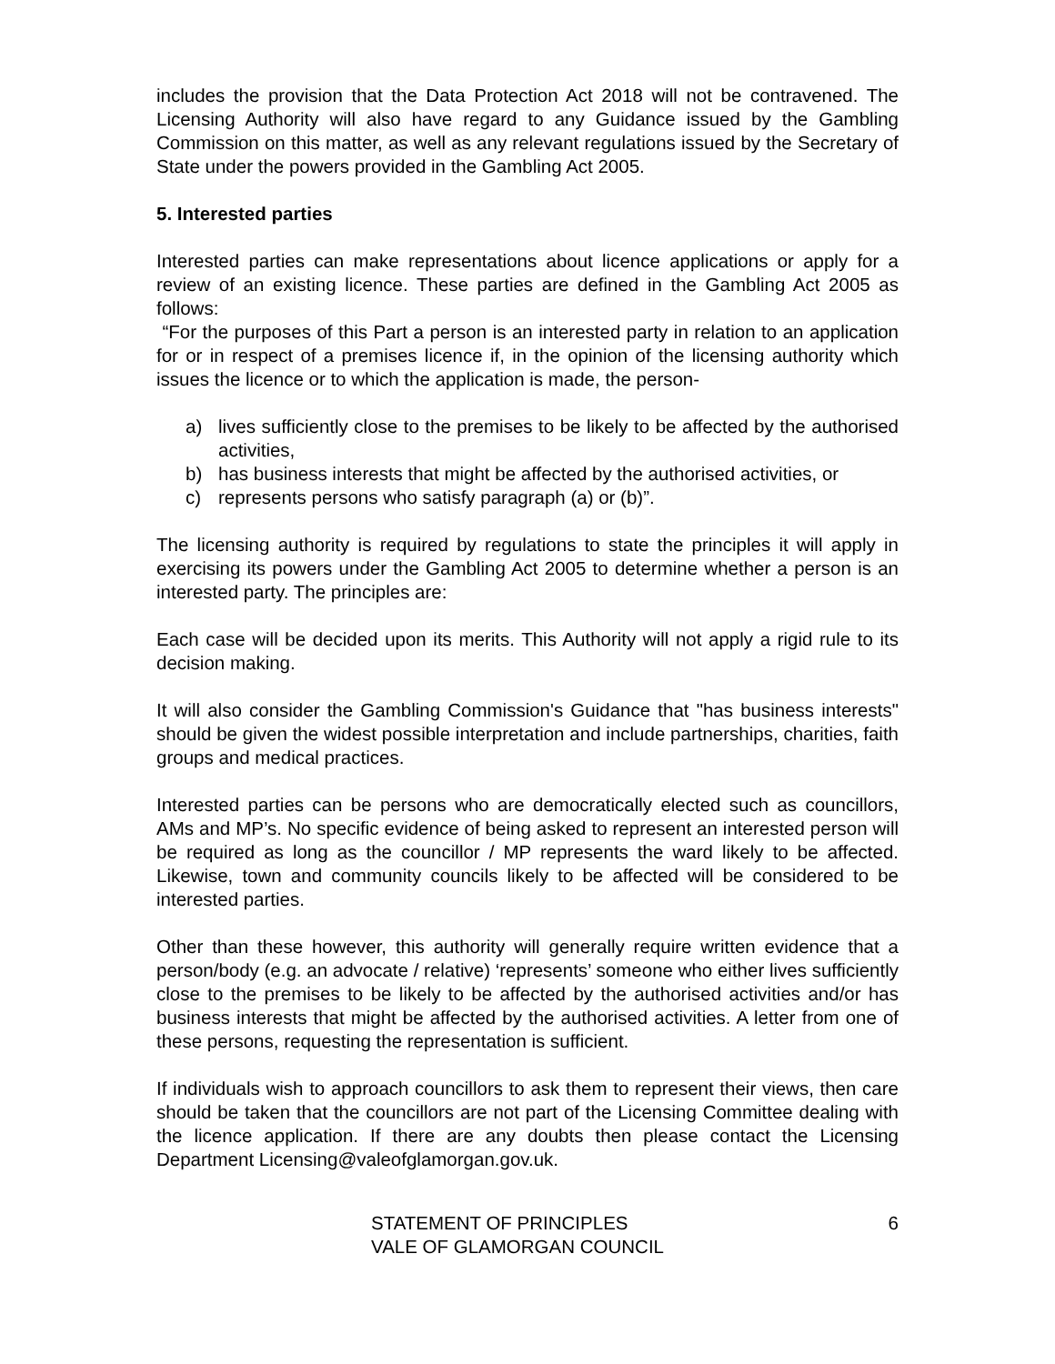includes the provision that the Data Protection Act 2018 will not be contravened. The Licensing Authority will also have regard to any Guidance issued by the Gambling Commission on this matter, as well as any relevant regulations issued by the Secretary of State under the powers provided in the Gambling Act 2005.
5. Interested parties
Interested parties can make representations about licence applications or apply for a review of an existing licence. These parties are defined in the Gambling Act 2005 as follows:
“For the purposes of this Part a person is an interested party in relation to an application for or in respect of a premises licence if, in the opinion of the licensing authority which issues the licence or to which the application is made, the person-
a) lives sufficiently close to the premises to be likely to be affected by the authorised activities,
b) has business interests that might be affected by the authorised activities, or
c) represents persons who satisfy paragraph (a) or (b)”.
The licensing authority is required by regulations to state the principles it will apply in exercising its powers under the Gambling Act 2005 to determine whether a person is an interested party. The principles are:
Each case will be decided upon its merits. This Authority will not apply a rigid rule to its decision making.
It will also consider the Gambling Commission's Guidance that "has business interests" should be given the widest possible interpretation and include partnerships, charities, faith groups and medical practices.
Interested parties can be persons who are democratically elected such as councillors, AMs and MP’s. No specific evidence of being asked to represent an interested person will be required as long as the councillor / MP represents the ward likely to be affected. Likewise, town and community councils likely to be affected will be considered to be interested parties.
Other than these however, this authority will generally require written evidence that a person/body (e.g. an advocate / relative) ‘represents’ someone who either lives sufficiently close to the premises to be likely to be affected by the authorised activities and/or has business interests that might be affected by the authorised activities. A letter from one of these persons, requesting the representation is sufficient.
If individuals wish to approach councillors to ask them to represent their views, then care should be taken that the councillors are not part of the Licensing Committee dealing with the licence application. If there are any doubts then please contact the Licensing Department Licensing@valeofglamorgan.gov.uk.
STATEMENT OF PRINCIPLES
VALE OF GLAMORGAN COUNCIL
6